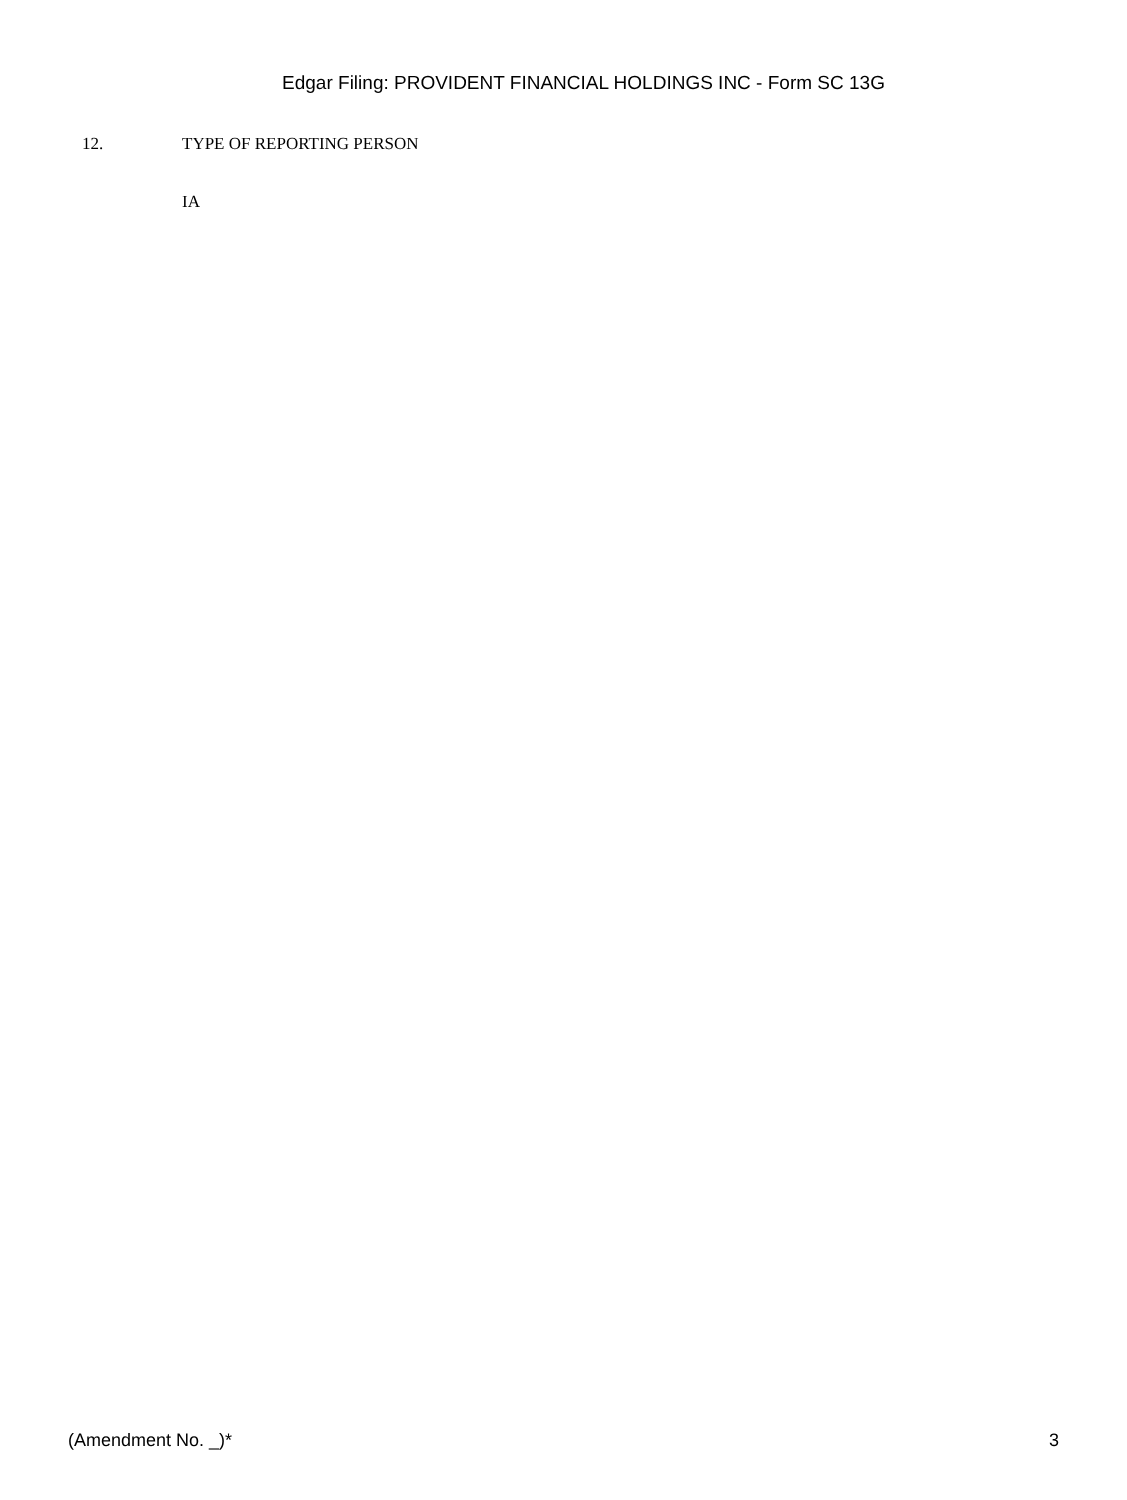Edgar Filing: PROVIDENT FINANCIAL HOLDINGS INC - Form SC 13G
12. TYPE OF REPORTING PERSON
IA
(Amendment No. _)* 3